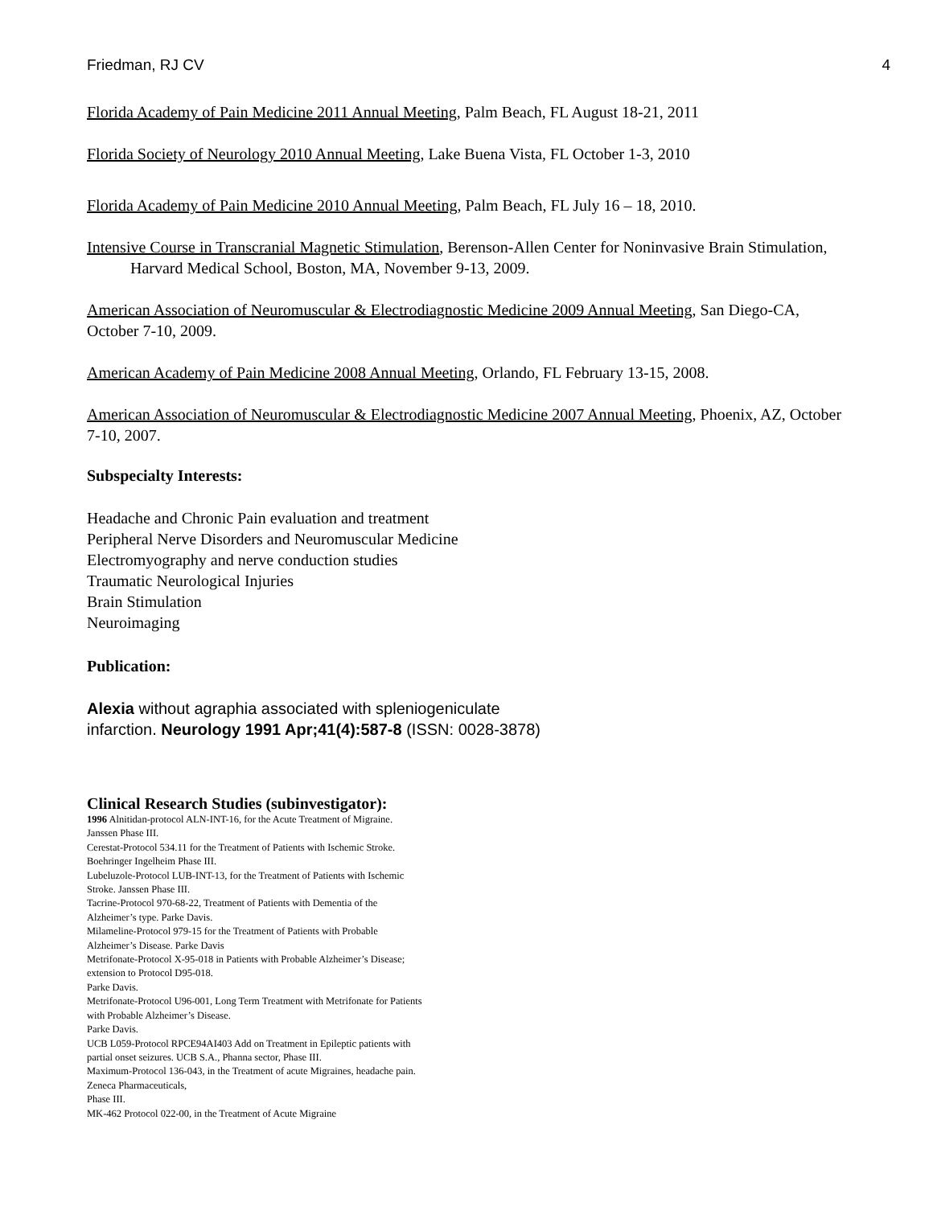Friedman, RJ CV 4
Florida Academy of Pain Medicine 2011 Annual Meeting, Palm Beach, FL August 18-21, 2011
Florida Society of Neurology 2010 Annual Meeting, Lake Buena Vista, FL October 1-3, 2010
Florida Academy of Pain Medicine 2010 Annual Meeting, Palm Beach, FL July 16 – 18, 2010.
Intensive Course in Transcranial Magnetic Stimulation, Berenson-Allen Center for Noninvasive Brain Stimulation, Harvard Medical School, Boston, MA, November 9-13, 2009.
American Association of Neuromuscular & Electrodiagnostic Medicine 2009 Annual Meeting, San Diego-CA, October 7-10, 2009.
American Academy of Pain Medicine 2008 Annual Meeting, Orlando, FL February 13-15, 2008.
American Association of Neuromuscular & Electrodiagnostic Medicine 2007 Annual Meeting, Phoenix, AZ, October 7-10, 2007.
Subspecialty Interests:
Headache and Chronic Pain evaluation and treatment
Peripheral Nerve Disorders and Neuromuscular Medicine
Electromyography and nerve conduction studies
Traumatic Neurological Injuries
Brain Stimulation
Neuroimaging
Publication:
Alexia without agraphia associated with spleniogeniculate
infarction. Neurology 1991 Apr;41(4):587-8 (ISSN: 0028-3878)
Clinical Research Studies (subinvestigator):
1996 Alnitidan-protocol ALN-INT-16, for the Acute Treatment of Migraine. Janssen Phase III.
Cerestat-Protocol 534.11 for the Treatment of Patients with Ischemic Stroke. Boehringer Ingelheim Phase III.
Lubeluzole-Protocol LUB-INT-13, for the Treatment of Patients with Ischemic Stroke. Janssen Phase III.
Tacrine-Protocol 970-68-22, Treatment of Patients with Dementia of the Alzheimer’s type. Parke Davis.
Milameline-Protocol 979-15 for the Treatment of Patients with Probable Alzheimer’s Disease. Parke Davis
Metrifonate-Protocol X-95-018 in Patients with Probable Alzheimer’s Disease; extension to Protocol D95-018.
Parke Davis.
Metrifonate-Protocol U96-001, Long Term Treatment with Metrifonate for Patients with Probable Alzheimer’s Disease.
Parke Davis.
UCB L059-Protocol RPCE94AI403 Add on Treatment in Epileptic patients with partial onset seizures. UCB S.A., Phanna sector, Phase III.
Maximum-Protocol 136-043, in the Treatment of acute Migraines, headache pain. Zeneca Pharmaceuticals,
Phase III.
MK-462 Protocol 022-00, in the Treatment of Acute Migraine